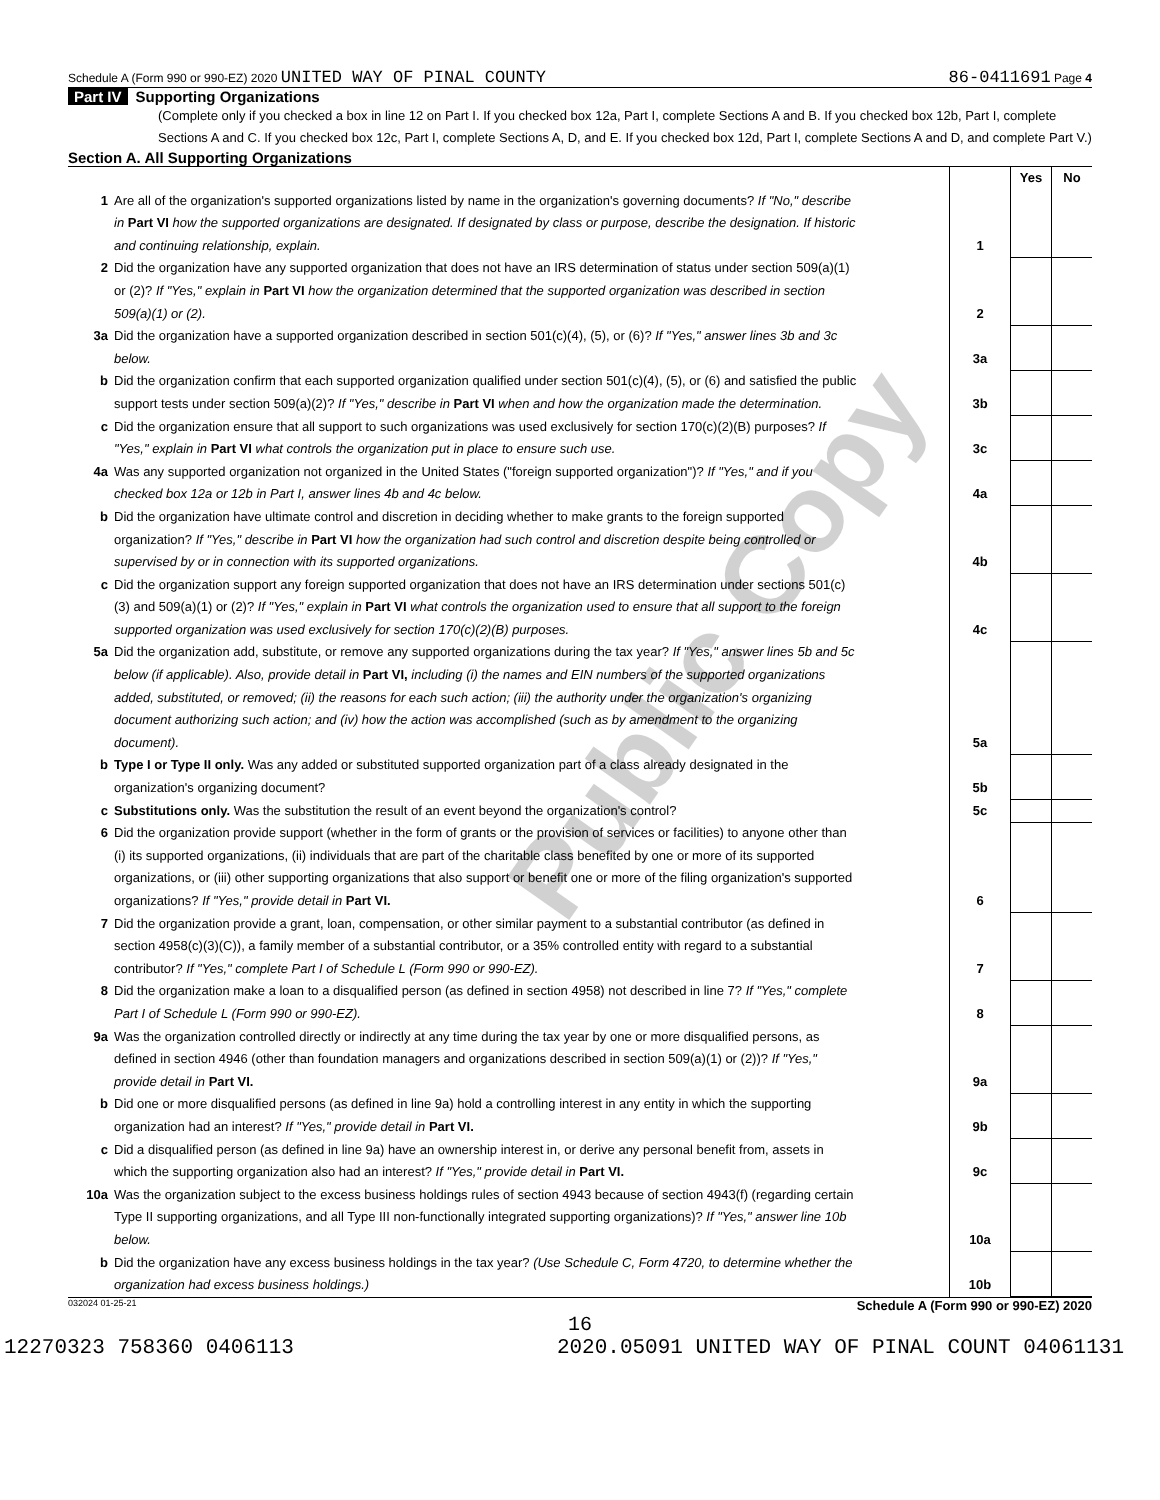Public Copy
Schedule A (Form 990 or 990-EZ) 2020 UNITED WAY OF PINAL COUNTY 86-0411691 Page 4
Part IV Supporting Organizations
(Complete only if you checked a box in line 12 on Part I. If you checked box 12a, Part I, complete Sections A and B. If you checked box 12b, Part I, complete Sections A and C. If you checked box 12c, Part I, complete Sections A, D, and E. If you checked box 12d, Part I, complete Sections A and D, and complete Part V.)
Section A. All Supporting Organizations
| | | | Yes | No |
| 1 | Are all of the organization's supported organizations listed by name in the organization's governing documents? If "No," describe in Part VI how the supported organizations are designated. If designated by class or purpose, describe the designation. If historic and continuing relationship, explain. | 1 | | |
| 2 | Did the organization have any supported organization that does not have an IRS determination of status under section 509(a)(1) or (2)? If "Yes," explain in Part VI how the organization determined that the supported organization was described in section 509(a)(1) or (2). | 2 | | |
| 3a | Did the organization have a supported organization described in section 501(c)(4), (5), or (6)? If "Yes," answer lines 3b and 3c below. | 3a | | |
| b | Did the organization confirm that each supported organization qualified under section 501(c)(4), (5), or (6) and satisfied the public support tests under section 509(a)(2)? If "Yes," describe in Part VI when and how the organization made the determination. | 3b | | |
| c | Did the organization ensure that all support to such organizations was used exclusively for section 170(c)(2)(B) purposes? If "Yes," explain in Part VI what controls the organization put in place to ensure such use. | 3c | | |
| 4a | Was any supported organization not organized in the United States ("foreign supported organization")? If "Yes," and if you checked box 12a or 12b in Part I, answer lines 4b and 4c below. | 4a | | |
| b | Did the organization have ultimate control and discretion in deciding whether to make grants to the foreign supported organization? If "Yes," describe in Part VI how the organization had such control and discretion despite being controlled or supervised by or in connection with its supported organizations. | 4b | | |
| c | Did the organization support any foreign supported organization that does not have an IRS determination under sections 501(c)(3) and 509(a)(1) or (2)? If "Yes," explain in Part VI what controls the organization used to ensure that all support to the foreign supported organization was used exclusively for section 170(c)(2)(B) purposes. | 4c | | |
| 5a | Did the organization add, substitute, or remove any supported organizations during the tax year? If "Yes," answer lines 5b and 5c below (if applicable). Also, provide detail in Part VI, including (i) the names and EIN numbers of the supported organizations added, substituted, or removed; (ii) the reasons for each such action; (iii) the authority under the organization's organizing document authorizing such action; and (iv) how the action was accomplished (such as by amendment to the organizing document). | 5a | | |
| b | Type I or Type II only. Was any added or substituted supported organization part of a class already designated in the organization's organizing document? | 5b | | |
| c | Substitutions only. Was the substitution the result of an event beyond the organization's control? | 5c | | |
| 6 | Did the organization provide support (whether in the form of grants or the provision of services or facilities) to anyone other than (i) its supported organizations, (ii) individuals that are part of the charitable class benefited by one or more of its supported organizations, or (iii) other supporting organizations that also support or benefit one or more of the filing organization's supported organizations? If "Yes," provide detail in Part VI. | 6 | | |
| 7 | Did the organization provide a grant, loan, compensation, or other similar payment to a substantial contributor (as defined in section 4958(c)(3)(C)), a family member of a substantial contributor, or a 35% controlled entity with regard to a substantial contributor? If "Yes," complete Part I of Schedule L (Form 990 or 990-EZ). | 7 | | |
| 8 | Did the organization make a loan to a disqualified person (as defined in section 4958) not described in line 7? If "Yes," complete Part I of Schedule L (Form 990 or 990-EZ). | 8 | | |
| 9a | Was the organization controlled directly or indirectly at any time during the tax year by one or more disqualified persons, as defined in section 4946 (other than foundation managers and organizations described in section 509(a)(1) or (2))? If "Yes," provide detail in Part VI. | 9a | | |
| b | Did one or more disqualified persons (as defined in line 9a) hold a controlling interest in any entity in which the supporting organization had an interest? If "Yes," provide detail in Part VI. | 9b | | |
| c | Did a disqualified person (as defined in line 9a) have an ownership interest in, or derive any personal benefit from, assets in which the supporting organization also had an interest? If "Yes," provide detail in Part VI. | 9c | | |
| 10a | Was the organization subject to the excess business holdings rules of section 4943 because of section 4943(f) (regarding certain Type II supporting organizations, and all Type III non-functionally integrated supporting organizations)? If "Yes," answer line 10b below. | 10a | | |
| b | Did the organization have any excess business holdings in the tax year? (Use Schedule C, Form 4720, to determine whether the organization had excess business holdings.) | 10b | | |
032024 01-25-21 Schedule A (Form 990 or 990-EZ) 2020
16
12270323 758360 0406113 2020.05091 UNITED WAY OF PINAL COUNT 04061131